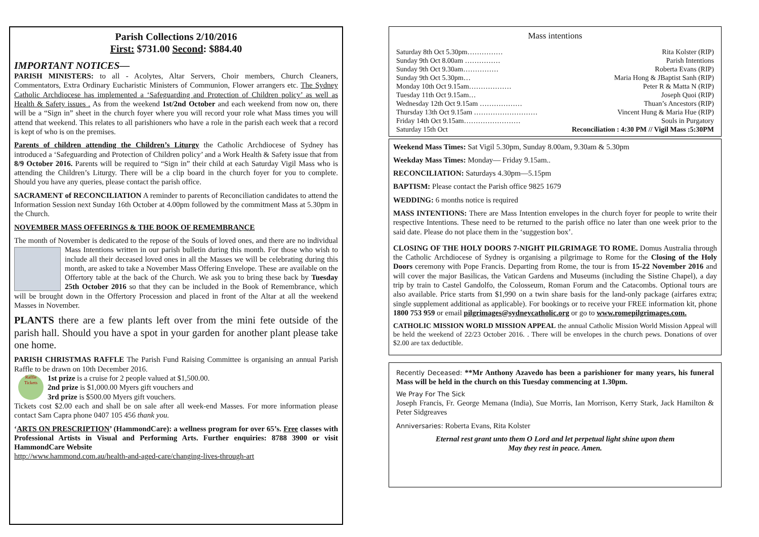Parish Collections 2/10/2016
First: $731.00 Second: $884.40
IMPORTANT NOTICES—
PARISH MINISTERS: to all - Acolytes, Altar Servers, Choir members, Church Cleaners, Commentators, Extra Ordinary Eucharistic Ministers of Communion, Flower arrangers etc. The Sydney Catholic Archdiocese has implemented a ‘Safeguarding and Protection of Children policy’ as well as Health & Safety issues . As from the weekend 1st/2nd October and each weekend from now on, there will be a “Sign in” sheet in the church foyer where you will record your role what Mass times you will attend that weekend. This relates to all parishioners who have a role in the parish each week that a record is kept of who is on the premises.
Parents of children attending the Children’s Liturgy the Catholic Archdiocese of Sydney has introduced a ‘Safeguarding and Protection of Children policy’ and a Work Health & Safety issue that from 8/9 October 2016. Parents will be required to “Sign in” their child at each Saturday Vigil Mass who is attending the Children’s Liturgy. There will be a clip board in the church foyer for you to complete. Should you have any queries, please contact the parish office.
SACRAMENT of RECONCILIATION A reminder to parents of Reconciliation candidates to attend the Information Session next Sunday 16th October at 4.00pm followed by the commitment Mass at 5.30pm in the Church.
NOVEMBER MASS OFFERINGS & THE BOOK OF REMEMBRANCE
The month of November is dedicated to the repose of the Souls of loved ones, and there are no individual Mass Intentions written in our parish bulletin during this month. For those who wish to include all their deceased loved ones in all the Masses we will be celebrating during this month, are asked to take a November Mass Offering Envelope. These are available on the Offertory table at the back of the Church. We ask you to bring these back by Tuesday 25th October 2016 so that they can be included in the Book of Remembrance, which will be brought down in the Offertory Procession and placed in front of the Altar at all the weekend Masses in November.
PLANTS there are a few plants left over from the mini fete outside of the parish hall. Should you have a spot in your garden for another plant please take one home.
PARISH CHRISTMAS RAFFLE The Parish Fund Raising Committee is organising an annual Parish Raffle to be drawn on 10th December 2016.
Raffle Tickets 1st prize is a cruise for 2 people valued at $1,500.00.
2nd prize is $1,000.00 Myers gift vouchers and
3rd prize is $500.00 Myers gift vouchers.
Tickets cost $2.00 each and shall be on sale after all week-end Masses. For more information please contact Sam Capra phone 0407 105 456 thank you.
‘ARTS ON PRESCRIPTION’ (HammondCare): a wellness program for over 65’s. Free classes with Professional Artists in Visual and Performing Arts. Further enquiries: 8788 3900 or visit HammondCare Website
http://www.hammond.com.au/health-and-aged-care/changing-lives-through-art
Mass intentions
| Saturday 8th Oct 5.30pm…………… | Rita Kolster (RIP) |
| Sunday 9th Oct 8.00am …………… | Parish Intentions |
| Sunday 9th Oct 9.30am…………… | Roberta Evans (RIP) |
| Sunday 9th Oct 5.30pm… | Maria Hong & JBaptist Sanh (RIP) |
| Monday 10th Oct 9.15am……………… | Peter R & Matta N (RIP) |
| Tuesday 11th Oct 9.15am… | Joseph Quoi (RIP) |
| Wednesday 12th Oct 9.15am ……………… | Thuan’s Ancestors (RIP) |
| Thursday 13th Oct 9.15am ……………………… | Vincent Hung & Maria Hue (RIP) |
| Friday 14th Oct 9.15am…………………… | Souls in Purgatory |
| Saturday 15th Oct | Reconciliation : 4:30 PM // Vigil Mass :5:30PM |
Weekend Mass Times: Sat Vigil 5.30pm, Sunday 8.00am, 9.30am & 5.30pm
Weekday Mass Times: Monday— Friday 9.15am..
RECONCILIATION: Saturdays 4.30pm—5.15pm
BAPTISM: Please contact the Parish office 9825 1679
WEDDING: 6 months notice is required
MASS INTENTIONS: There are Mass Intention envelopes in the church foyer for people to write their respective Intentions. These need to be returned to the parish office no later than one week prior to the said date. Please do not place them in the ‘suggestion box’.
CLOSING OF THE HOLY DOORS 7-NIGHT PILGRIMAGE TO ROME. Domus Australia through the Catholic Archdiocese of Sydney is organising a pilgrimage to Rome for the Closing of the Holy Doors ceremony with Pope Francis. Departing from Rome, the tour is from 15-22 November 2016 and will cover the major Basilicas, the Vatican Gardens and Museums (including the Sistine Chapel), a day trip by train to Castel Gandolfo, the Colosseum, Roman Forum and the Catacombs. Optional tours are also available. Price starts from $1,990 on a twin share basis for the land-only package (airfares extra; single supplement additional as applicable). For bookings or to receive your FREE information kit, phone 1800 753 959 or email pilgrimages@sydneycatholic.org or go to www.romepilgrimages.com.
CATHOLIC MISSION WORLD MISSION APPEAL the annual Catholic Mission World Mission Appeal will be held the weekend of 22/23 October 2016. . There will be envelopes in the church pews. Donations of over $2.00 are tax deductible.
Recently Deceased: **Mr Anthony Azavedo has been a parishioner for many years, his funeral Mass will be held in the church on this Tuesday commencing at 1.30pm.
We Pray For The Sick
Joseph Francis, Fr. George Memana (India), Sue Morris, Ian Morrison, Kerry Stark, Jack Hamilton & Peter Sidgreaves
Anniversaries: Roberta Evans, Rita Kolster
Eternal rest grant unto them O Lord and let perpetual light shine upon them
May they rest in peace. Amen.